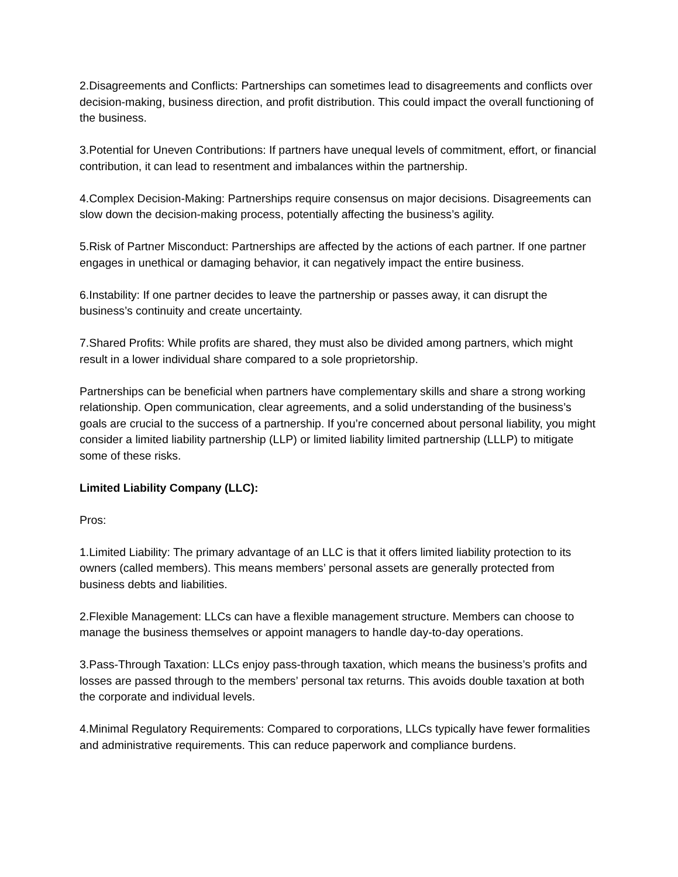2.Disagreements and Conflicts: Partnerships can sometimes lead to disagreements and conflicts over decision-making, business direction, and profit distribution. This could impact the overall functioning of the business.
3.Potential for Uneven Contributions: If partners have unequal levels of commitment, effort, or financial contribution, it can lead to resentment and imbalances within the partnership.
4.Complex Decision-Making: Partnerships require consensus on major decisions. Disagreements can slow down the decision-making process, potentially affecting the business’s agility.
5.Risk of Partner Misconduct: Partnerships are affected by the actions of each partner. If one partner engages in unethical or damaging behavior, it can negatively impact the entire business.
6.Instability: If one partner decides to leave the partnership or passes away, it can disrupt the business’s continuity and create uncertainty.
7.Shared Profits: While profits are shared, they must also be divided among partners, which might result in a lower individual share compared to a sole proprietorship.
Partnerships can be beneficial when partners have complementary skills and share a strong working relationship. Open communication, clear agreements, and a solid understanding of the business’s goals are crucial to the success of a partnership. If you’re concerned about personal liability, you might consider a limited liability partnership (LLP) or limited liability limited partnership (LLLP) to mitigate some of these risks.
Limited Liability Company (LLC):
Pros:
1.Limited Liability: The primary advantage of an LLC is that it offers limited liability protection to its owners (called members). This means members’ personal assets are generally protected from business debts and liabilities.
2.Flexible Management: LLCs can have a flexible management structure. Members can choose to manage the business themselves or appoint managers to handle day-to-day operations.
3.Pass-Through Taxation: LLCs enjoy pass-through taxation, which means the business’s profits and losses are passed through to the members’ personal tax returns. This avoids double taxation at both the corporate and individual levels.
4.Minimal Regulatory Requirements: Compared to corporations, LLCs typically have fewer formalities and administrative requirements. This can reduce paperwork and compliance burdens.